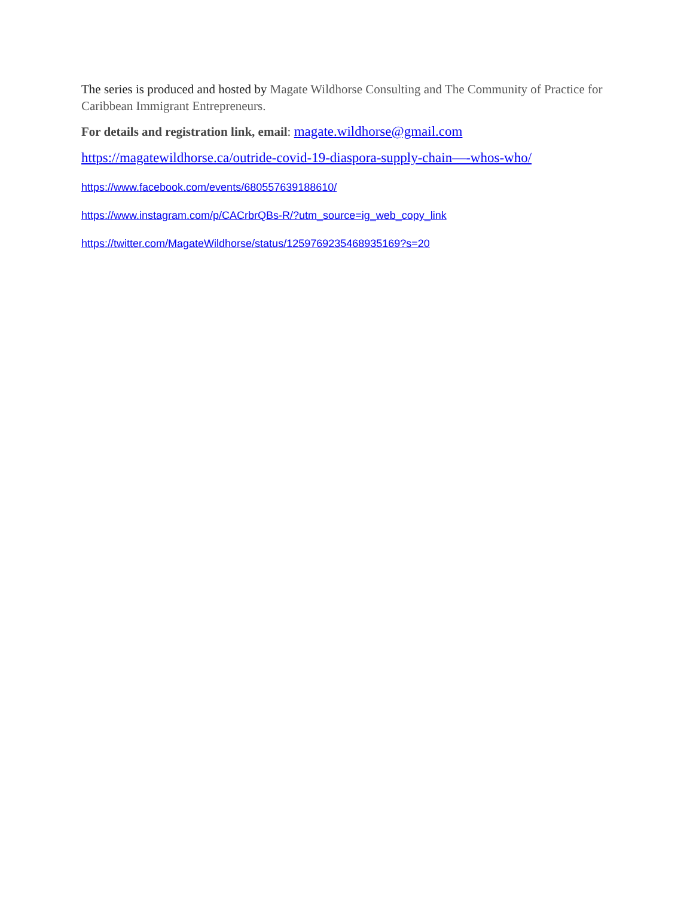The series is produced and hosted by Magate Wildhorse Consulting and The Community of Practice for Caribbean Immigrant Entrepreneurs.
For details and registration link, email: magate.wildhorse@gmail.com
https://magatewildhorse.ca/outride-covid-19-diaspora-supply-chain—-whos-who/
https://www.facebook.com/events/680557639188610/
https://www.instagram.com/p/CACrbrQBs-R/?utm_source=ig_web_copy_link
https://twitter.com/MagateWildhorse/status/1259769235468935169?s=20